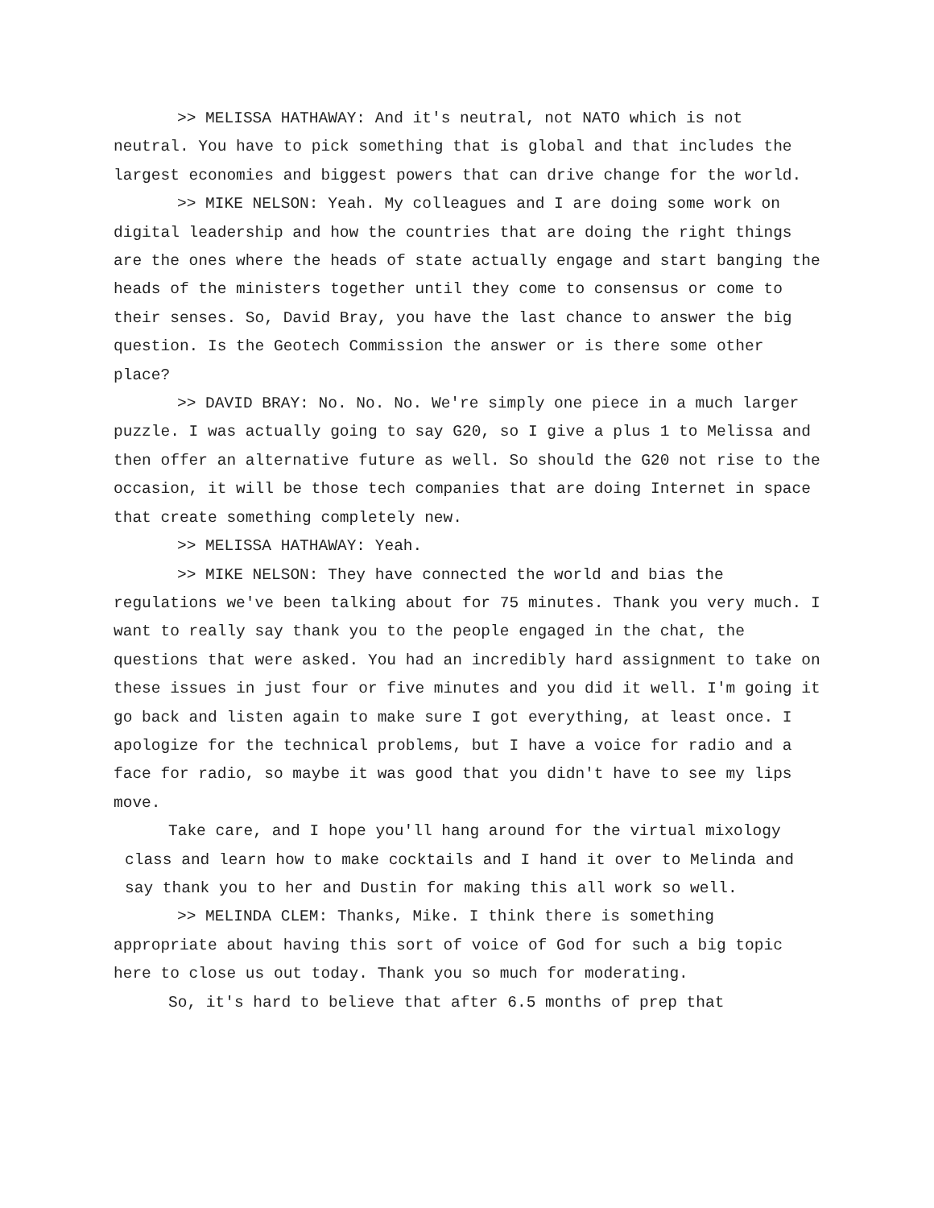>> MELISSA HATHAWAY: And it's neutral, not NATO which is not neutral. You have to pick something that is global and that includes the largest economies and biggest powers that can drive change for the world.
>> MIKE NELSON: Yeah. My colleagues and I are doing some work on digital leadership and how the countries that are doing the right things are the ones where the heads of state actually engage and start banging the heads of the ministers together until they come to consensus or come to their senses. So, David Bray, you have the last chance to answer the big question. Is the Geotech Commission the answer or is there some other place?
>> DAVID BRAY: No. No. No. We're simply one piece in a much larger puzzle. I was actually going to say G20, so I give a plus 1 to Melissa and then offer an alternative future as well. So should the G20 not rise to the occasion, it will be those tech companies that are doing Internet in space that create something completely new.
>> MELISSA HATHAWAY: Yeah.
>> MIKE NELSON: They have connected the world and bias the regulations we've been talking about for 75 minutes. Thank you very much. I want to really say thank you to the people engaged in the chat, the questions that were asked. You had an incredibly hard assignment to take on these issues in just four or five minutes and you did it well. I'm going it go back and listen again to make sure I got everything, at least once. I apologize for the technical problems, but I have a voice for radio and a face for radio, so maybe it was good that you didn't have to see my lips move.
Take care, and I hope you'll hang around for the virtual mixology class and learn how to make cocktails and I hand it over to Melinda and say thank you to her and Dustin for making this all work so well.
>> MELINDA CLEM: Thanks, Mike. I think there is something appropriate about having this sort of voice of God for such a big topic here to close us out today. Thank you so much for moderating.
So, it's hard to believe that after 6.5 months of prep that